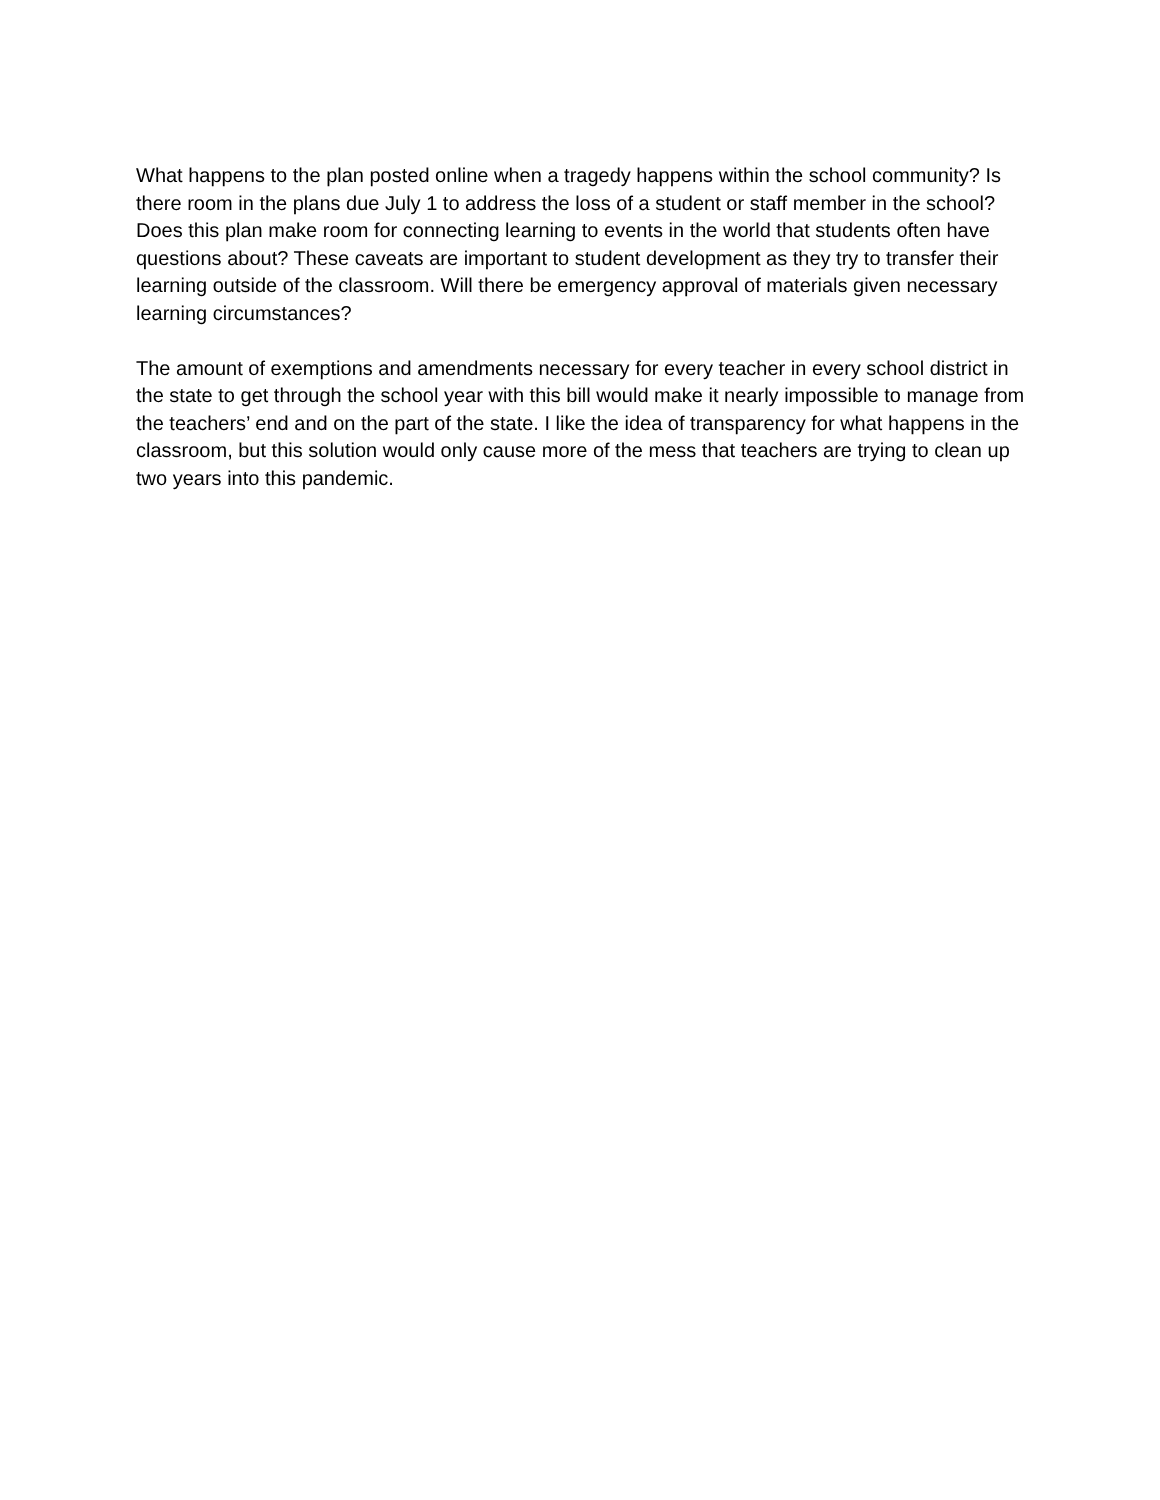What happens to the plan posted online when a tragedy happens within the school community? Is there room in the plans due July 1 to address the loss of a student or staff member in the school? Does this plan make room for connecting learning to events in the world that students often have questions about? These caveats are important to student development as they try to transfer their learning outside of the classroom. Will there be emergency approval of materials given necessary learning circumstances?
The amount of exemptions and amendments necessary for every teacher in every school district in the state to get through the school year with this bill would make it nearly impossible to manage from the teachers’ end and on the part of the state. I like the idea of transparency for what happens in the classroom, but this solution would only cause more of the mess that teachers are trying to clean up two years into this pandemic.